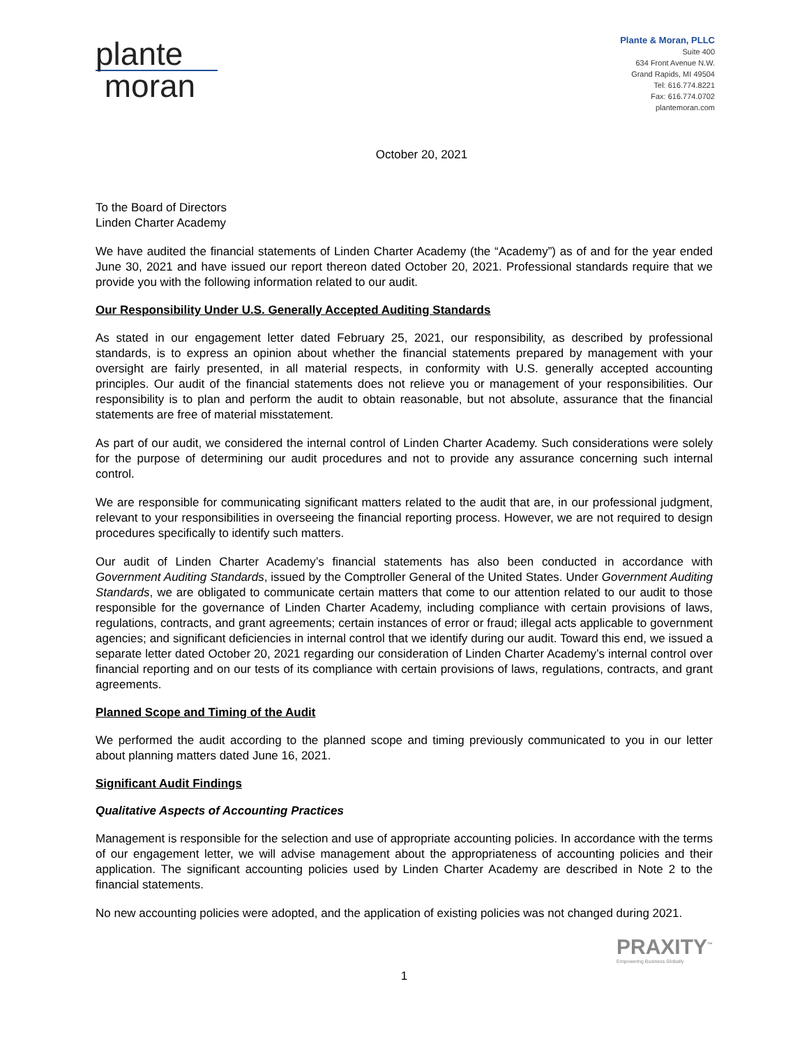plante
moran
Plante & Moran, PLLC
Suite 400
634 Front Avenue N.W.
Grand Rapids, MI 49504
Tel: 616.774.8221
Fax: 616.774.0702
plantemoran.com
October 20, 2021
To the Board of Directors
Linden Charter Academy
We have audited the financial statements of Linden Charter Academy (the “Academy”) as of and for the year ended June 30, 2021 and have issued our report thereon dated October 20, 2021. Professional standards require that we provide you with the following information related to our audit.
Our Responsibility Under U.S. Generally Accepted Auditing Standards
As stated in our engagement letter dated February 25, 2021, our responsibility, as described by professional standards, is to express an opinion about whether the financial statements prepared by management with your oversight are fairly presented, in all material respects, in conformity with U.S. generally accepted accounting principles. Our audit of the financial statements does not relieve you or management of your responsibilities. Our responsibility is to plan and perform the audit to obtain reasonable, but not absolute, assurance that the financial statements are free of material misstatement.
As part of our audit, we considered the internal control of Linden Charter Academy. Such considerations were solely for the purpose of determining our audit procedures and not to provide any assurance concerning such internal control.
We are responsible for communicating significant matters related to the audit that are, in our professional judgment, relevant to your responsibilities in overseeing the financial reporting process. However, we are not required to design procedures specifically to identify such matters.
Our audit of Linden Charter Academy’s financial statements has also been conducted in accordance with Government Auditing Standards, issued by the Comptroller General of the United States. Under Government Auditing Standards, we are obligated to communicate certain matters that come to our attention related to our audit to those responsible for the governance of Linden Charter Academy, including compliance with certain provisions of laws, regulations, contracts, and grant agreements; certain instances of error or fraud; illegal acts applicable to government agencies; and significant deficiencies in internal control that we identify during our audit. Toward this end, we issued a separate letter dated October 20, 2021 regarding our consideration of Linden Charter Academy’s internal control over financial reporting and on our tests of its compliance with certain provisions of laws, regulations, contracts, and grant agreements.
Planned Scope and Timing of the Audit
We performed the audit according to the planned scope and timing previously communicated to you in our letter about planning matters dated June 16, 2021.
Significant Audit Findings
Qualitative Aspects of Accounting Practices
Management is responsible for the selection and use of appropriate accounting policies. In accordance with the terms of our engagement letter, we will advise management about the appropriateness of accounting policies and their application. The significant accounting policies used by Linden Charter Academy are described in Note 2 to the financial statements.
No new accounting policies were adopted, and the application of existing policies was not changed during 2021.
PRAXITY<sup>™</sup>
Empowering Business Globally
1